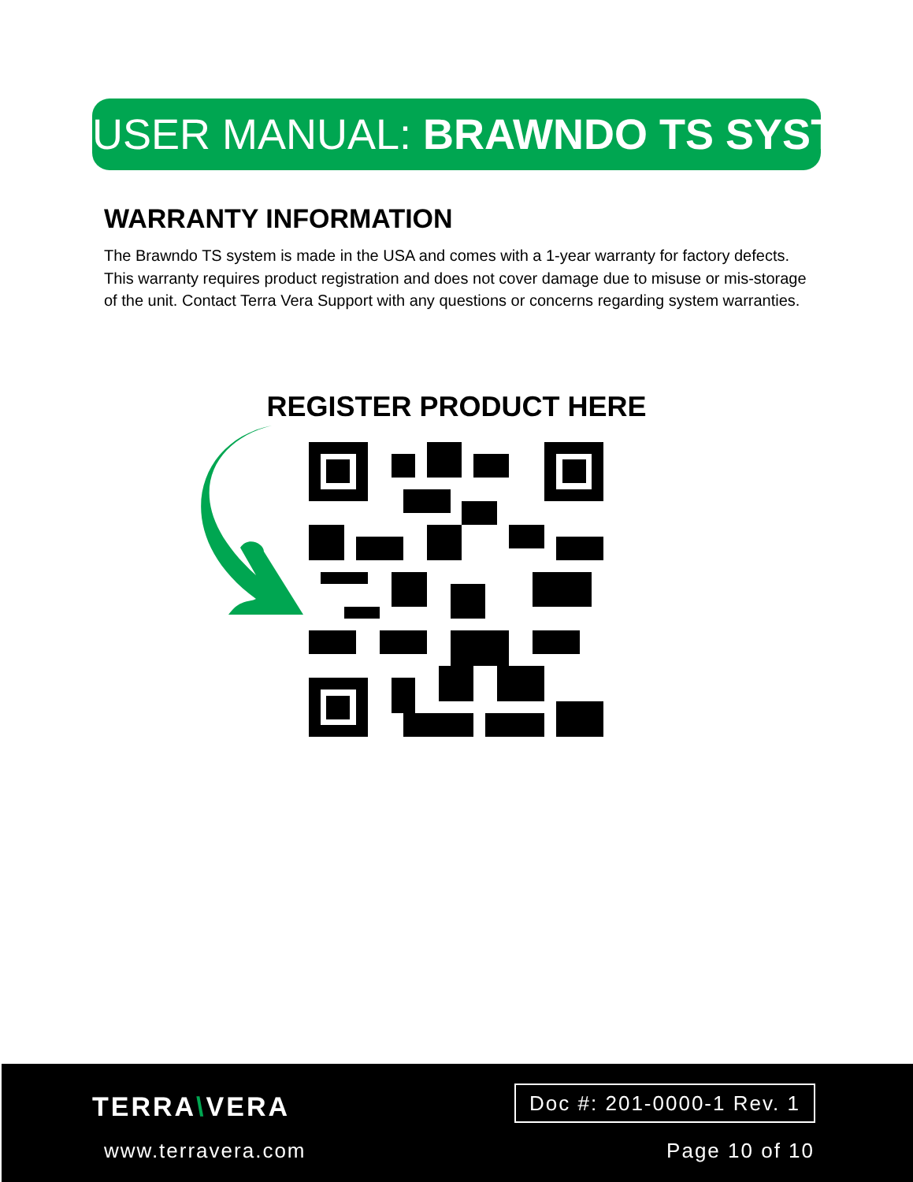USER MANUAL: BRAWNDO TS SYSTEM
WARRANTY INFORMATION
The Brawndo TS system is made in the USA and comes with a 1-year warranty for factory defects. This warranty requires product registration and does not cover damage due to misuse or mis-storage of the unit. Contact Terra Vera Support with any questions or concerns regarding system warranties.
REGISTER PRODUCT HERE
TERRA\VERA
www.terravera.com
Doc #: 201-0000-1 Rev. 1
Page 10 of 10